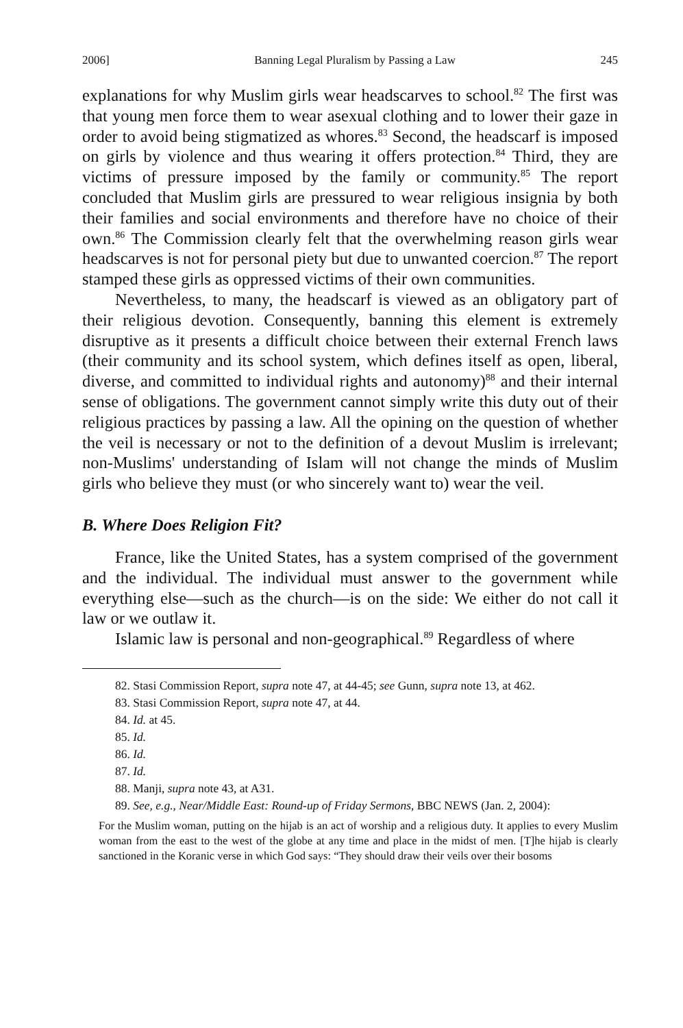2006] Banning Legal Pluralism by Passing a Law 245
explanations for why Muslim girls wear headscarves to school.<sup>82</sup> The first was that young men force them to wear asexual clothing and to lower their gaze in order to avoid being stigmatized as whores.<sup>83</sup> Second, the headscarf is imposed on girls by violence and thus wearing it offers protection.<sup>84</sup> Third, they are victims of pressure imposed by the family or community.<sup>85</sup> The report concluded that Muslim girls are pressured to wear religious insignia by both their families and social environments and therefore have no choice of their own.<sup>86</sup> The Commission clearly felt that the overwhelming reason girls wear headscarves is not for personal piety but due to unwanted coercion.<sup>87</sup> The report stamped these girls as oppressed victims of their own communities.
Nevertheless, to many, the headscarf is viewed as an obligatory part of their religious devotion. Consequently, banning this element is extremely disruptive as it presents a difficult choice between their external French laws (their community and its school system, which defines itself as open, liberal, diverse, and committed to individual rights and autonomy)<sup>88</sup> and their internal sense of obligations. The government cannot simply write this duty out of their religious practices by passing a law. All the opining on the question of whether the veil is necessary or not to the definition of a devout Muslim is irrelevant; non-Muslims' understanding of Islam will not change the minds of Muslim girls who believe they must (or who sincerely want to) wear the veil.
B. Where Does Religion Fit?
France, like the United States, has a system comprised of the government and the individual. The individual must answer to the government while everything else—such as the church—is on the side: We either do not call it law or we outlaw it.
Islamic law is personal and non-geographical.<sup>89</sup> Regardless of where
82. Stasi Commission Report, supra note 47, at 44-45; see Gunn, supra note 13, at 462.
83. Stasi Commission Report, supra note 47, at 44.
84. Id. at 45.
85. Id.
86. Id.
87. Id.
88. Manji, supra note 43, at A31.
89. See, e.g., Near/Middle East: Round-up of Friday Sermons, BBC NEWS (Jan. 2, 2004):
For the Muslim woman, putting on the hijab is an act of worship and a religious duty. It applies to every Muslim woman from the east to the west of the globe at any time and place in the midst of men. [T]he hijab is clearly sanctioned in the Koranic verse in which God says: “They should draw their veils over their bosoms